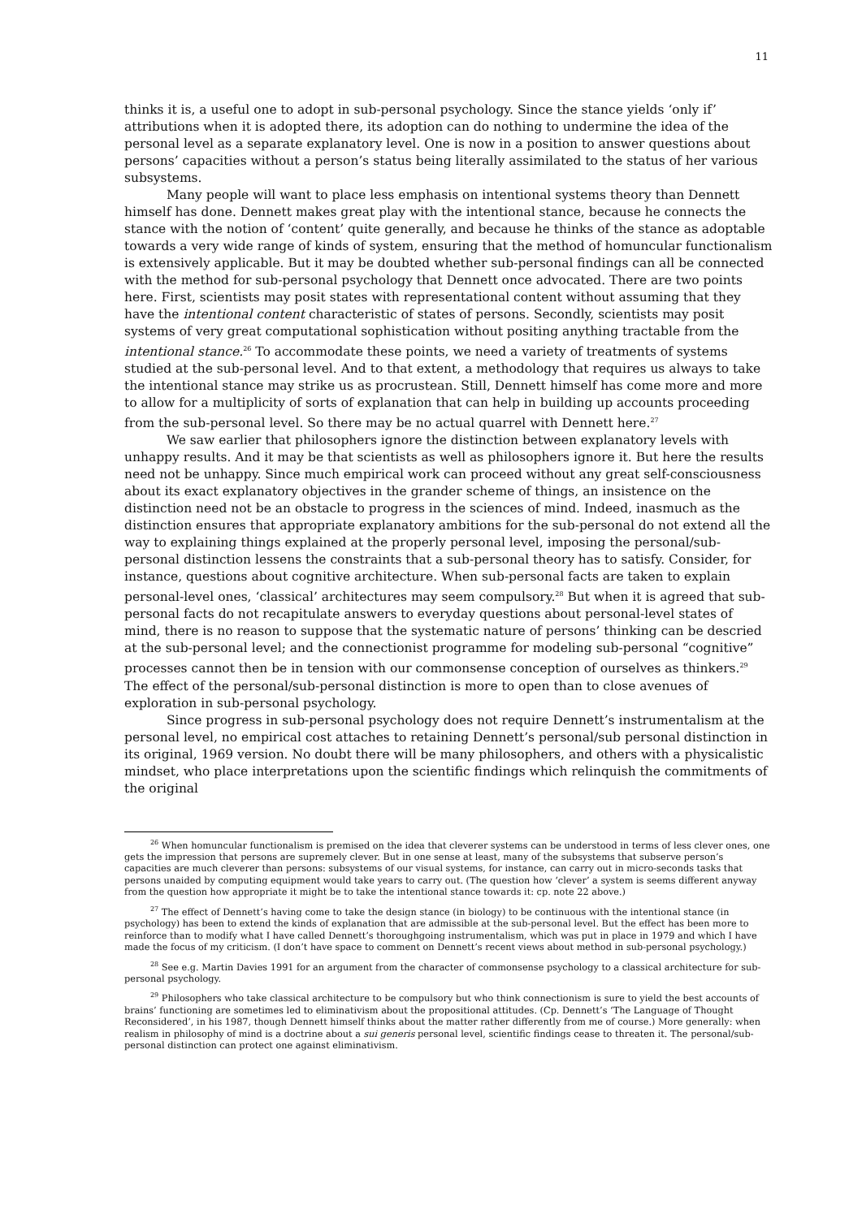11
thinks it is, a useful one to adopt in sub-personal psychology. Since the stance yields ‘only if’ attributions when it is adopted there, its adoption can do nothing to undermine the idea of the personal level as a separate explanatory level. One is now in a position to answer questions about persons’ capacities without a person’s status being literally assimilated to the status of her various subsystems.
Many people will want to place less emphasis on intentional systems theory than Dennett himself has done. Dennett makes great play with the intentional stance, because he connects the stance with the notion of ‘content’ quite generally, and because he thinks of the stance as adoptable towards a very wide range of kinds of system, ensuring that the method of homuncular functionalism is extensively applicable. But it may be doubted whether sub-personal findings can all be connected with the method for sub-personal psychology that Dennett once advocated. There are two points here. First, scientists may posit states with representational content without assuming that they have the intentional content characteristic of states of persons. Secondly, scientists may posit systems of very great computational sophistication without positing anything tractable from the intentional stance.<sup>26</sup> To accommodate these points, we need a variety of treatments of systems studied at the sub-personal level. And to that extent, a methodology that requires us always to take the intentional stance may strike us as procrustean. Still, Dennett himself has come more and more to allow for a multiplicity of sorts of explanation that can help in building up accounts proceeding from the sub-personal level. So there may be no actual quarrel with Dennett here.<sup>27</sup>
We saw earlier that philosophers ignore the distinction between explanatory levels with unhappy results. And it may be that scientists as well as philosophers ignore it. But here the results need not be unhappy. Since much empirical work can proceed without any great self-consciousness about its exact explanatory objectives in the grander scheme of things, an insistence on the distinction need not be an obstacle to progress in the sciences of mind. Indeed, inasmuch as the distinction ensures that appropriate explanatory ambitions for the sub-personal do not extend all the way to explaining things explained at the properly personal level, imposing the personal/sub-personal distinction lessens the constraints that a sub-personal theory has to satisfy. Consider, for instance, questions about cognitive architecture. When sub-personal facts are taken to explain personal-level ones, ‘classical’ architectures may seem compulsory.<sup>28</sup> But when it is agreed that sub-personal facts do not recapitulate answers to everyday questions about personal-level states of mind, there is no reason to suppose that the systematic nature of persons’ thinking can be descried at the sub-personal level; and the connectionist programme for modeling sub-personal “cognitive” processes cannot then be in tension with our commonsense conception of ourselves as thinkers.<sup>29</sup> The effect of the personal/sub-personal distinction is more to open than to close avenues of exploration in sub-personal psychology.
Since progress in sub-personal psychology does not require Dennett’s instrumentalism at the personal level, no empirical cost attaches to retaining Dennett’s personal/sub personal distinction in its original, 1969 version. No doubt there will be many philosophers, and others with a physicalistic mindset, who place interpretations upon the scientific findings which relinquish the commitments of the original
<sup>26</sup> When homuncular functionalism is premised on the idea that cleverer systems can be understood in terms of less clever ones, one gets the impression that persons are supremely clever. But in one sense at least, many of the subsystems that subserve person’s capacities are much cleverer than persons: subsystems of our visual systems, for instance, can carry out in micro-seconds tasks that persons unaided by computing equipment would take years to carry out. (The question how ‘clever’ a system is seems different anyway from the question how appropriate it might be to take the intentional stance towards it: cp. note 22 above.)
<sup>27</sup> The effect of Dennett’s having come to take the design stance (in biology) to be continuous with the intentional stance (in psychology) has been to extend the kinds of explanation that are admissible at the sub-personal level. But the effect has been more to reinforce than to modify what I have called Dennett’s thoroughgoing instrumentalism, which was put in place in 1979 and which I have made the focus of my criticism. (I don’t have space to comment on Dennett’s recent views about method in sub-personal psychology.)
<sup>28</sup> See e.g. Martin Davies 1991 for an argument from the character of commonsense psychology to a classical architecture for sub-personal psychology.
<sup>29</sup> Philosophers who take classical architecture to be compulsory but who think connectionism is sure to yield the best accounts of brains’ functioning are sometimes led to eliminativism about the propositional attitudes. (Cp. Dennett’s ‘The Language of Thought Reconsidered’, in his 1987, though Dennett himself thinks about the matter rather differently from me of course.) More generally: when realism in philosophy of mind is a doctrine about a sui generis personal level, scientific findings cease to threaten it. The personal/sub-personal distinction can protect one against eliminativism.